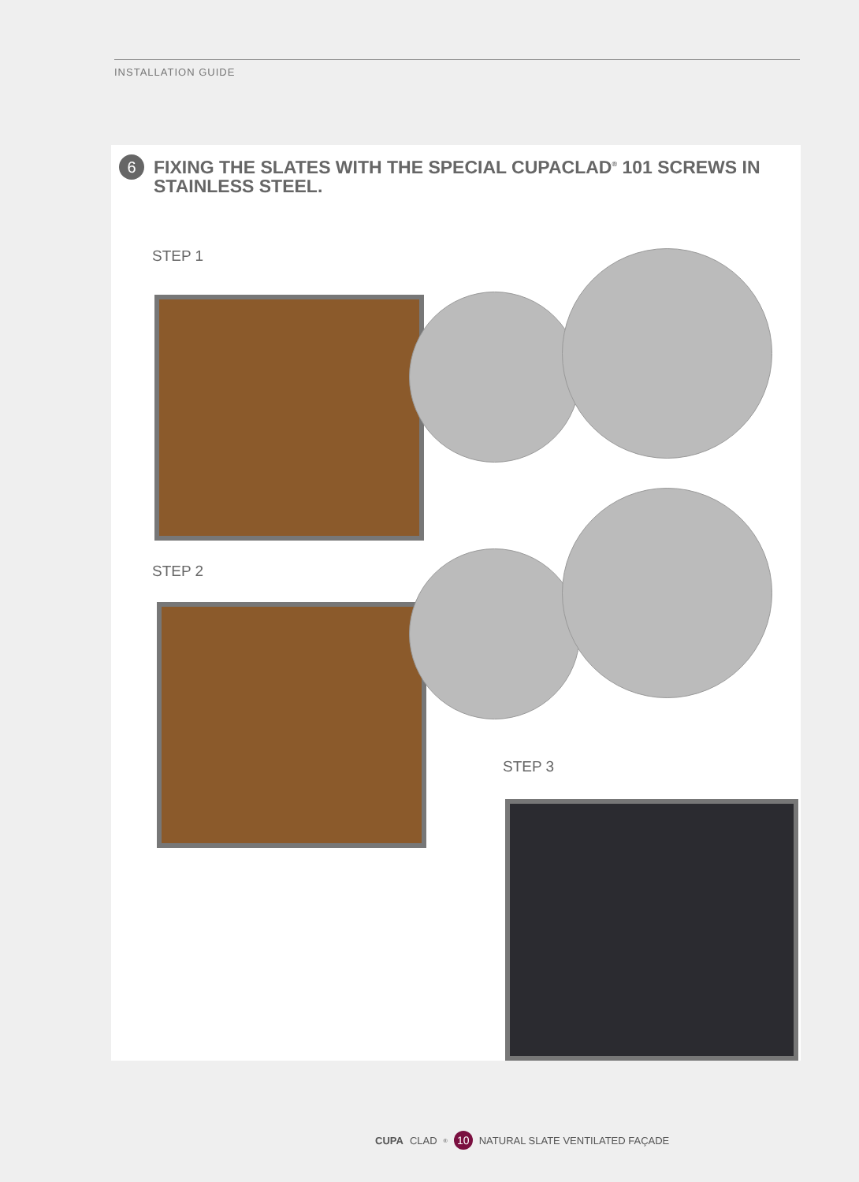INSTALLATION GUIDE
6
FIXING THE SLATES WITH THE SPECIAL CUPACLAD<sup>®</sup> 101 SCREWS IN STAINLESS STEEL.
STEP 1
STEP 2
STEP 3
CUPA CLAD<sup>®</sup> 10 NATURAL SLATE VENTILATED FAÇADE